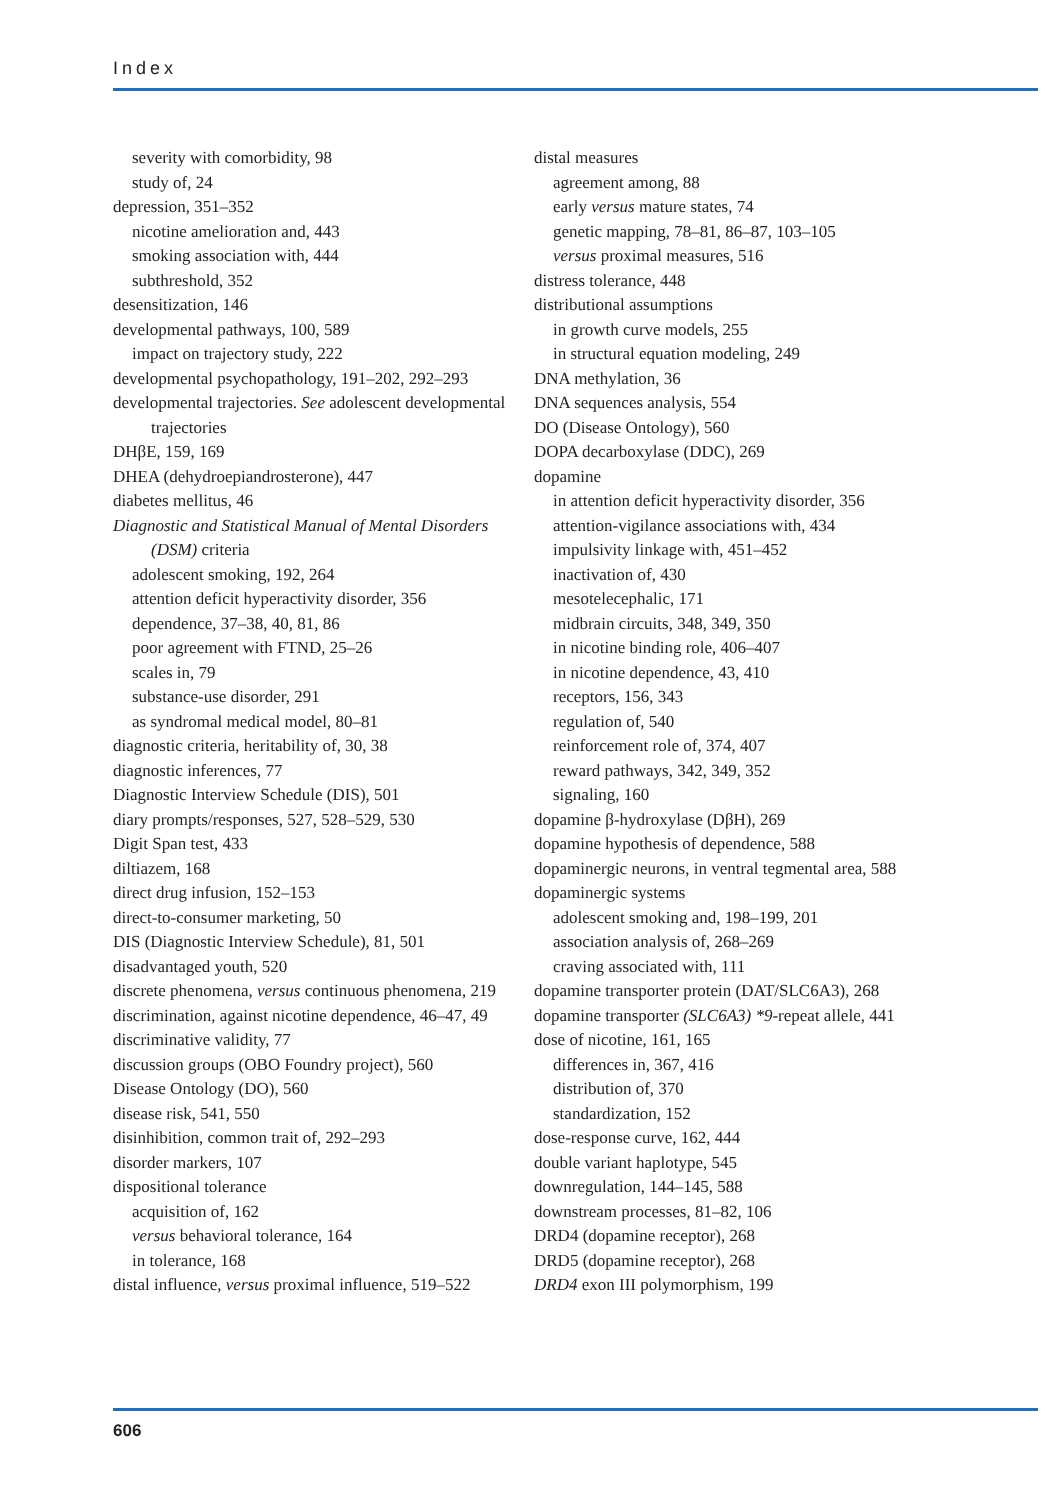Index
severity with comorbidity, 98
study of, 24
depression, 351–352
nicotine amelioration and, 443
smoking association with, 444
subthreshold, 352
desensitization, 146
developmental pathways, 100, 589
impact on trajectory study, 222
developmental psychopathology, 191–202, 292–293
developmental trajectories. See adolescent developmental trajectories
DHβE, 159, 169
DHEA (dehydroepiandrosterone), 447
diabetes mellitus, 46
Diagnostic and Statistical Manual of Mental Disorders (DSM) criteria
adolescent smoking, 192, 264
attention deficit hyperactivity disorder, 356
dependence, 37–38, 40, 81, 86
poor agreement with FTND, 25–26
scales in, 79
substance-use disorder, 291
as syndromal medical model, 80–81
diagnostic criteria, heritability of, 30, 38
diagnostic inferences, 77
Diagnostic Interview Schedule (DIS), 501
diary prompts/responses, 527, 528–529, 530
Digit Span test, 433
diltiazem, 168
direct drug infusion, 152–153
direct-to-consumer marketing, 50
DIS (Diagnostic Interview Schedule), 81, 501
disadvantaged youth, 520
discrete phenomena, versus continuous phenomena, 219
discrimination, against nicotine dependence, 46–47, 49
discriminative validity, 77
discussion groups (OBO Foundry project), 560
Disease Ontology (DO), 560
disease risk, 541, 550
disinhibition, common trait of, 292–293
disorder markers, 107
dispositional tolerance
acquisition of, 162
versus behavioral tolerance, 164
in tolerance, 168
distal influence, versus proximal influence, 519–522
distal measures
agreement among, 88
early versus mature states, 74
genetic mapping, 78–81, 86–87, 103–105
versus proximal measures, 516
distress tolerance, 448
distributional assumptions
in growth curve models, 255
in structural equation modeling, 249
DNA methylation, 36
DNA sequences analysis, 554
DO (Disease Ontology), 560
DOPA decarboxylase (DDC), 269
dopamine
in attention deficit hyperactivity disorder, 356
attention-vigilance associations with, 434
impulsivity linkage with, 451–452
inactivation of, 430
mesotelecephalic, 171
midbrain circuits, 348, 349, 350
in nicotine binding role, 406–407
in nicotine dependence, 43, 410
receptors, 156, 343
regulation of, 540
reinforcement role of, 374, 407
reward pathways, 342, 349, 352
signaling, 160
dopamine β-hydroxylase (DβH), 269
dopamine hypothesis of dependence, 588
dopaminergic neurons, in ventral tegmental area, 588
dopaminergic systems
adolescent smoking and, 198–199, 201
association analysis of, 268–269
craving associated with, 111
dopamine transporter protein (DAT/SLC6A3), 268
dopamine transporter (SLC6A3) *9-repeat allele, 441
dose of nicotine, 161, 165
differences in, 367, 416
distribution of, 370
standardization, 152
dose-response curve, 162, 444
double variant haplotype, 545
downregulation, 144–145, 588
downstream processes, 81–82, 106
DRD4 (dopamine receptor), 268
DRD5 (dopamine receptor), 268
DRD4 exon III polymorphism, 199
606